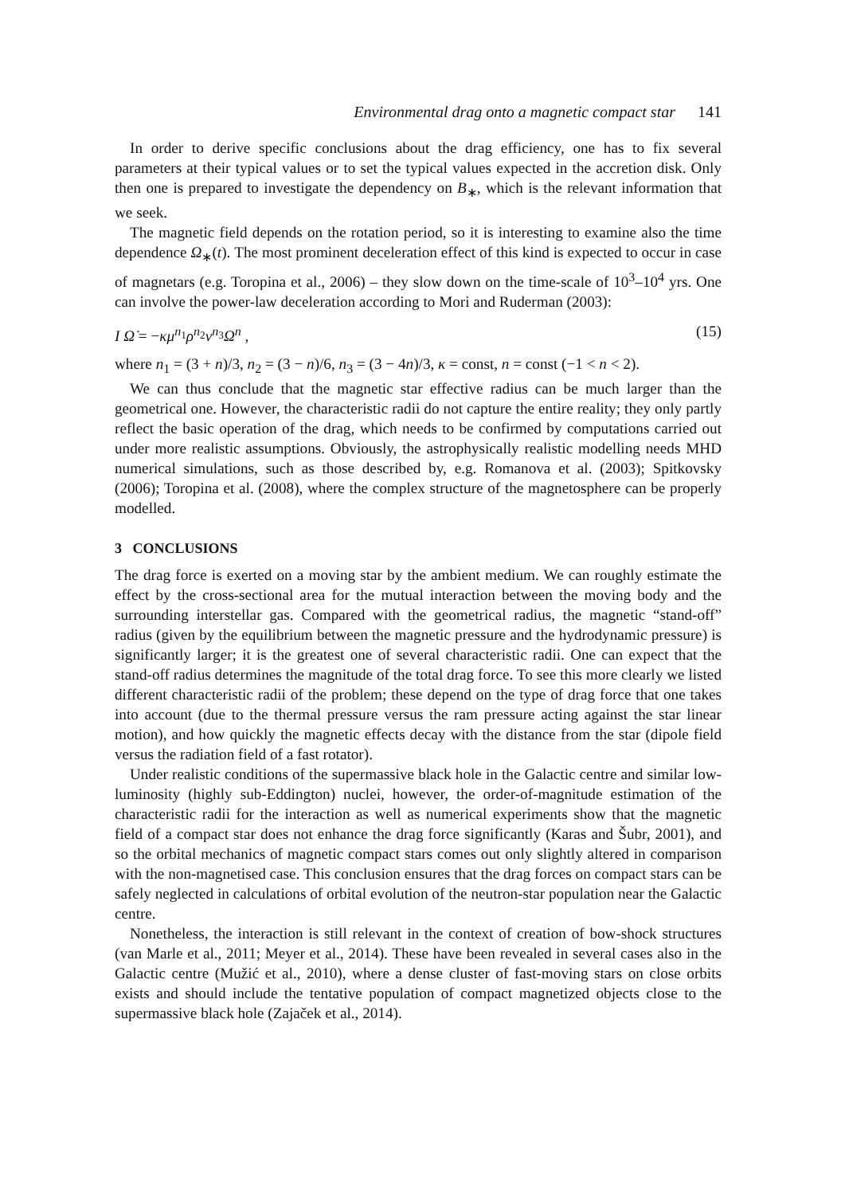Environmental drag onto a magnetic compact star 141
In order to derive specific conclusions about the drag efficiency, one has to fix several parameters at their typical values or to set the typical values expected in the accretion disk. Only then one is prepared to investigate the dependency on B<sub>∗</sub>, which is the relevant information that we seek.
The magnetic field depends on the rotation period, so it is interesting to examine also the time dependence Ω<sub>∗</sub>(t). The most prominent deceleration effect of this kind is expected to occur in case of magnetars (e.g. Toropina et al., 2006) – they slow down on the time-scale of 10<sup>3</sup>–10<sup>4</sup> yrs. One can involve the power-law deceleration according to Mori and Ruderman (2003):
I Ω̇ = −κμ<sup>n<sub>1</sub></sup>ρ<sup>n<sub>2</sub></sup>v<sup>n<sub>3</sub></sup>Ω<sup>n</sup> , (15)
where n<sub>1</sub> = (3 + n)/3, n<sub>2</sub> = (3 − n)/6, n<sub>3</sub> = (3 − 4n)/3, κ = const, n = const (−1 < n < 2).
We can thus conclude that the magnetic star effective radius can be much larger than the geometrical one. However, the characteristic radii do not capture the entire reality; they only partly reflect the basic operation of the drag, which needs to be confirmed by computations carried out under more realistic assumptions. Obviously, the astrophysically realistic modelling needs MHD numerical simulations, such as those described by, e.g. Romanova et al. (2003); Spitkovsky (2006); Toropina et al. (2008), where the complex structure of the magnetosphere can be properly modelled.
3 CONCLUSIONS
The drag force is exerted on a moving star by the ambient medium. We can roughly estimate the effect by the cross-sectional area for the mutual interaction between the moving body and the surrounding interstellar gas. Compared with the geometrical radius, the magnetic “stand-off” radius (given by the equilibrium between the magnetic pressure and the hydrodynamic pressure) is significantly larger; it is the greatest one of several characteristic radii. One can expect that the stand-off radius determines the magnitude of the total drag force. To see this more clearly we listed different characteristic radii of the problem; these depend on the type of drag force that one takes into account (due to the thermal pressure versus the ram pressure acting against the star linear motion), and how quickly the magnetic effects decay with the distance from the star (dipole field versus the radiation field of a fast rotator).
Under realistic conditions of the supermassive black hole in the Galactic centre and similar low-luminosity (highly sub-Eddington) nuclei, however, the order-of-magnitude estimation of the characteristic radii for the interaction as well as numerical experiments show that the magnetic field of a compact star does not enhance the drag force significantly (Karas and Šubr, 2001), and so the orbital mechanics of magnetic compact stars comes out only slightly altered in comparison with the non-magnetised case. This conclusion ensures that the drag forces on compact stars can be safely neglected in calculations of orbital evolution of the neutron-star population near the Galactic centre.
Nonetheless, the interaction is still relevant in the context of creation of bow-shock structures (van Marle et al., 2011; Meyer et al., 2014). These have been revealed in several cases also in the Galactic centre (Mužić et al., 2010), where a dense cluster of fast-moving stars on close orbits exists and should include the tentative population of compact magnetized objects close to the supermassive black hole (Zajaček et al., 2014).